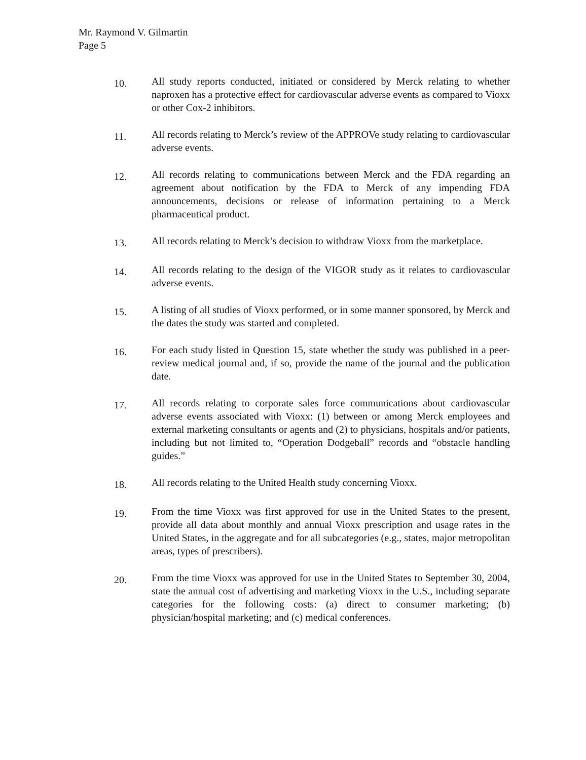Mr. Raymond V. Gilmartin
Page 5
10.
All study reports conducted, initiated or considered by Merck relating to whether naproxen has a protective effect for cardiovascular adverse events as compared to Vioxx or other Cox-2 inhibitors.
11.
All records relating to Merck’s review of the APPROVe study relating to cardiovascular adverse events.
12.
All records relating to communications between Merck and the FDA regarding an agreement about notification by the FDA to Merck of any impending FDA announcements, decisions or release of information pertaining to a Merck pharmaceutical product.
13.
All records relating to Merck’s decision to withdraw Vioxx from the marketplace.
14.
All records relating to the design of the VIGOR study as it relates to cardiovascular adverse events.
15.
A listing of all studies of Vioxx performed, or in some manner sponsored, by Merck and the dates the study was started and completed.
16.
For each study listed in Question 15, state whether the study was published in a peer-review medical journal and, if so, provide the name of the journal and the publication date.
17.
All records relating to corporate sales force communications about cardiovascular adverse events associated with Vioxx: (1) between or among Merck employees and external marketing consultants or agents and (2) to physicians, hospitals and/or patients, including but not limited to, “Operation Dodgeball” records and “obstacle handling guides.”
18.
All records relating to the United Health study concerning Vioxx.
19.
From the time Vioxx was first approved for use in the United States to the present, provide all data about monthly and annual Vioxx prescription and usage rates in the United States, in the aggregate and for all subcategories (e.g., states, major metropolitan areas, types of prescribers).
20.
From the time Vioxx was approved for use in the United States to September 30, 2004, state the annual cost of advertising and marketing Vioxx in the U.S., including separate categories for the following costs: (a) direct to consumer marketing; (b) physician/hospital marketing; and (c) medical conferences.